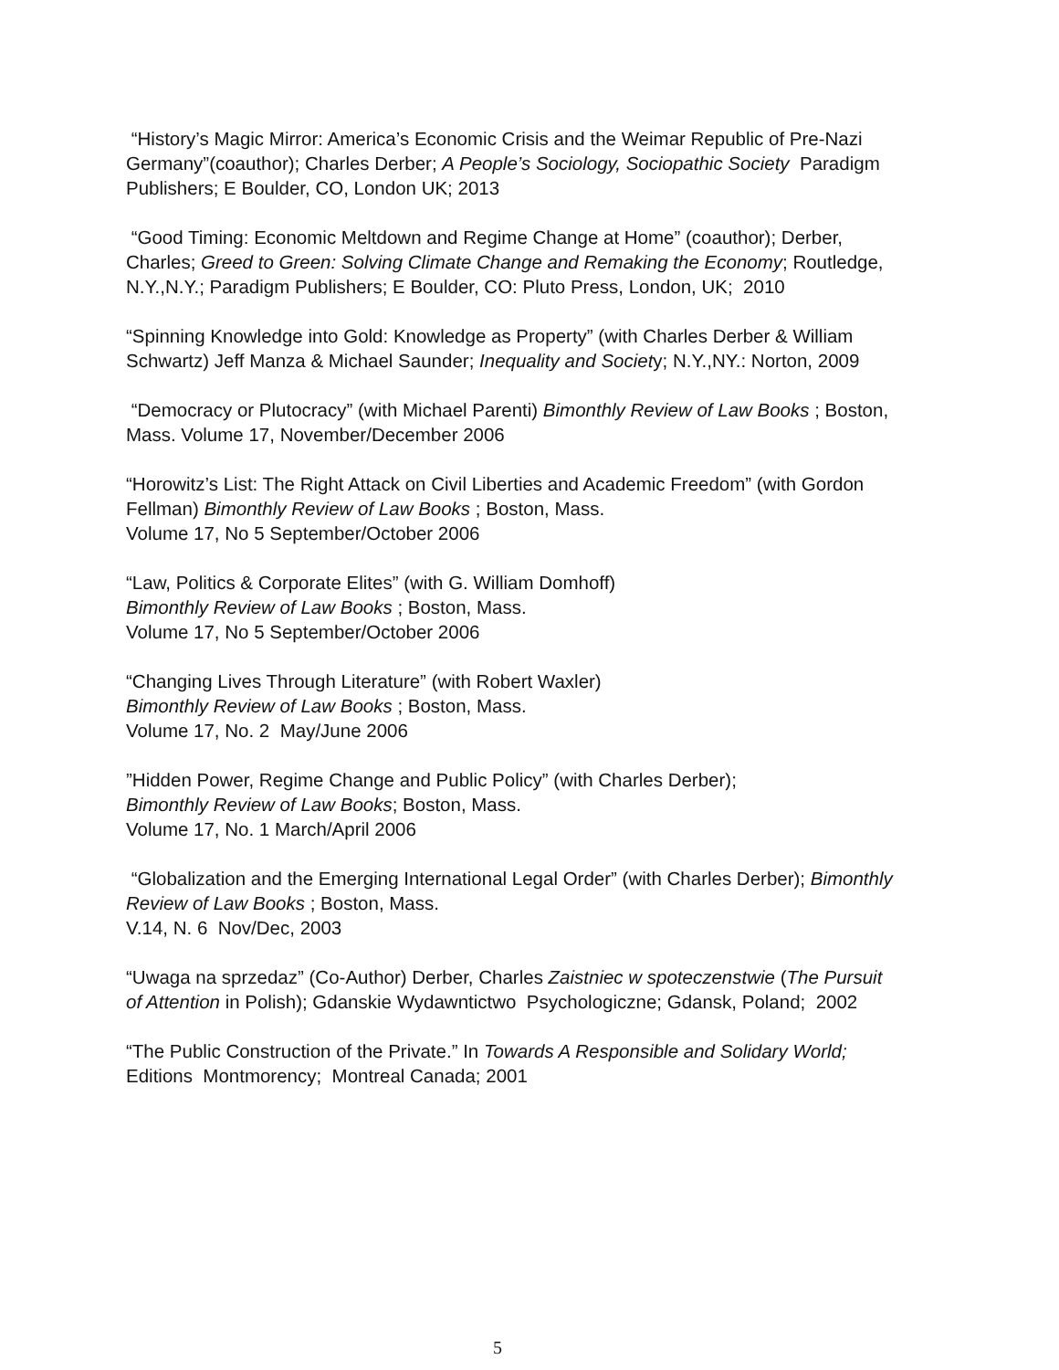“History’s Magic Mirror: America’s Economic Crisis and the Weimar Republic of Pre-Nazi Germany”(coauthor); Charles Derber; A People’s Sociology, Sociopathic Society Paradigm Publishers; E Boulder, CO, London UK; 2013
“Good Timing: Economic Meltdown and Regime Change at Home” (coauthor); Derber, Charles; Greed to Green: Solving Climate Change and Remaking the Economy; Routledge, N.Y.,N.Y.; Paradigm Publishers; E Boulder, CO: Pluto Press, London, UK; 2010
“Spinning Knowledge into Gold: Knowledge as Property” (with Charles Derber & William Schwartz) Jeff Manza & Michael Saunder; Inequality and Society; N.Y.,NY.: Norton, 2009
“Democracy or Plutocracy” (with Michael Parenti) Bimonthly Review of Law Books ; Boston, Mass. Volume 17, November/December 2006
“Horowitz’s List: The Right Attack on Civil Liberties and Academic Freedom” (with Gordon Fellman) Bimonthly Review of Law Books ; Boston, Mass.
Volume 17, No 5 September/October 2006
“Law, Politics & Corporate Elites” (with G. William Domhoff)
Bimonthly Review of Law Books ; Boston, Mass.
Volume 17, No 5 September/October 2006
“Changing Lives Through Literature” (with Robert Waxler)
Bimonthly Review of Law Books ; Boston, Mass.
Volume 17, No. 2 May/June 2006
”Hidden Power, Regime Change and Public Policy” (with Charles Derber);
Bimonthly Review of Law Books; Boston, Mass.
Volume 17, No. 1 March/April 2006
“Globalization and the Emerging International Legal Order” (with Charles Derber); Bimonthly Review of Law Books ; Boston, Mass.
V.14, N. 6 Nov/Dec, 2003
“Uwaga na sprzedaz” (Co-Author) Derber, Charles Zaistniec w spoteczenstwie (The Pursuit of Attention in Polish); Gdanskie Wydawntictwo Psychologiczne; Gdansk, Poland; 2002
“The Public Construction of the Private.” In Towards A Responsible and Solidary World; Editions Montmorency; Montreal Canada; 2001
5